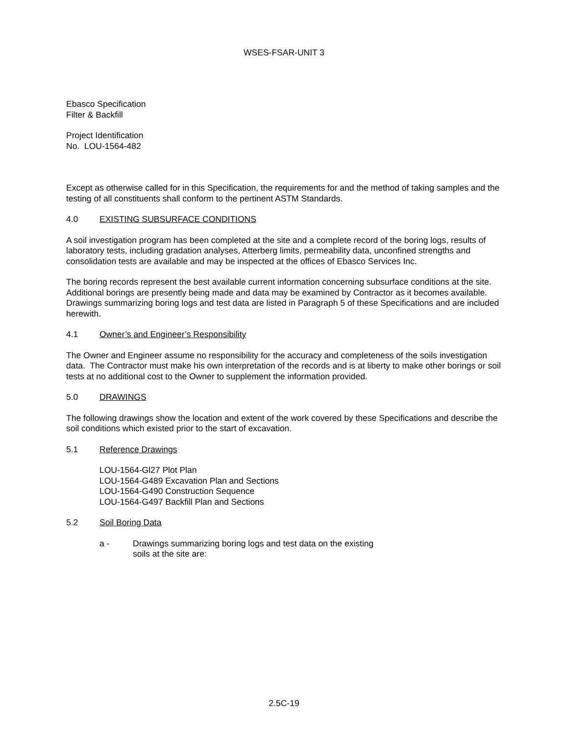WSES-FSAR-UNIT 3
Ebasco Specification
Filter & Backfill
Project Identification
No. LOU-1564-482
Except as otherwise called for in this Specification, the requirements for and the method of taking samples and the testing of all constituents shall conform to the pertinent ASTM Standards.
4.0 EXISTING SUBSURFACE CONDITIONS
A soil investigation program has been completed at the site and a complete record of the boring logs, results of laboratory tests, including gradation analyses, Atterberg limits, permeability data, unconfined strengths and consolidation tests are available and may be inspected at the offices of Ebasco Services Inc.
The boring records represent the best available current information concerning subsurface conditions at the site. Additional borings are presently being made and data may be examined by Contractor as it becomes available. Drawings summarizing boring logs and test data are listed in Paragraph 5 of these Specifications and are included herewith.
4.1 Owner’s and Engineer’s Responsibility
The Owner and Engineer assume no responsibility for the accuracy and completeness of the soils investigation data. The Contractor must make his own interpretation of the records and is at liberty to make other borings or soil tests at no additional cost to the Owner to supplement the information provided.
5.0 DRAWINGS
The following drawings show the location and extent of the work covered by these Specifications and describe the soil conditions which existed prior to the start of excavation.
5.1 Reference Drawings
LOU-1564-Gl27 Plot Plan
LOU-1564-G489 Excavation Plan and Sections
LOU-1564-G490 Construction Sequence
LOU-1564-G497 Backfill Plan and Sections
5.2 Soil Boring Data
a - Drawings summarizing boring logs and test data on the existing
soils at the site are:
2.5C-19